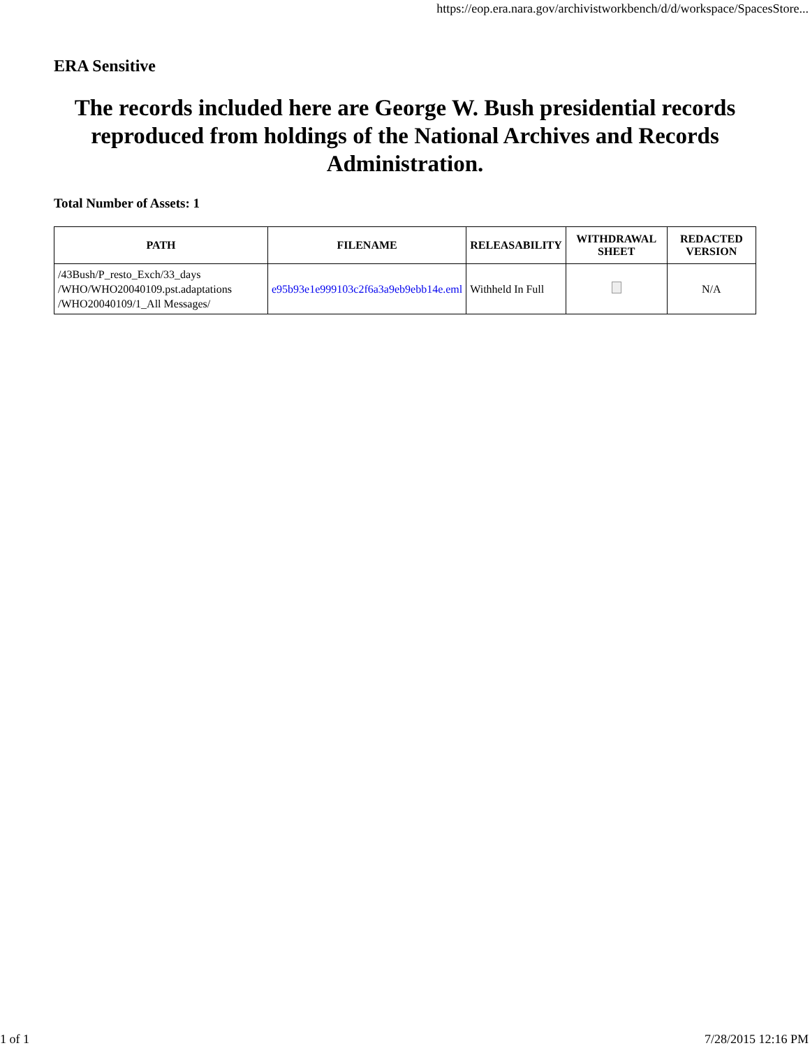https://eop.era.nara.gov/archivistworkbench/d/d/workspace/SpacesStore...
ERA Sensitive
The records included here are George W. Bush presidential records reproduced from holdings of the National Archives and Records Administration.
Total Number of Assets: 1
| PATH | FILENAME | RELEASABILITY | WITHDRAWAL SHEET | REDACTED VERSION |
| --- | --- | --- | --- | --- |
| /43Bush/P_resto_Exch/33_days /WHO/WHO20040109.pst.adaptations /WHO20040109/1_All Messages/ | e95b93e1e999103c2f6a3a9eb9ebb14e.eml | Withheld In Full | | N/A |
1 of 1 7/28/2015 12:16 PM